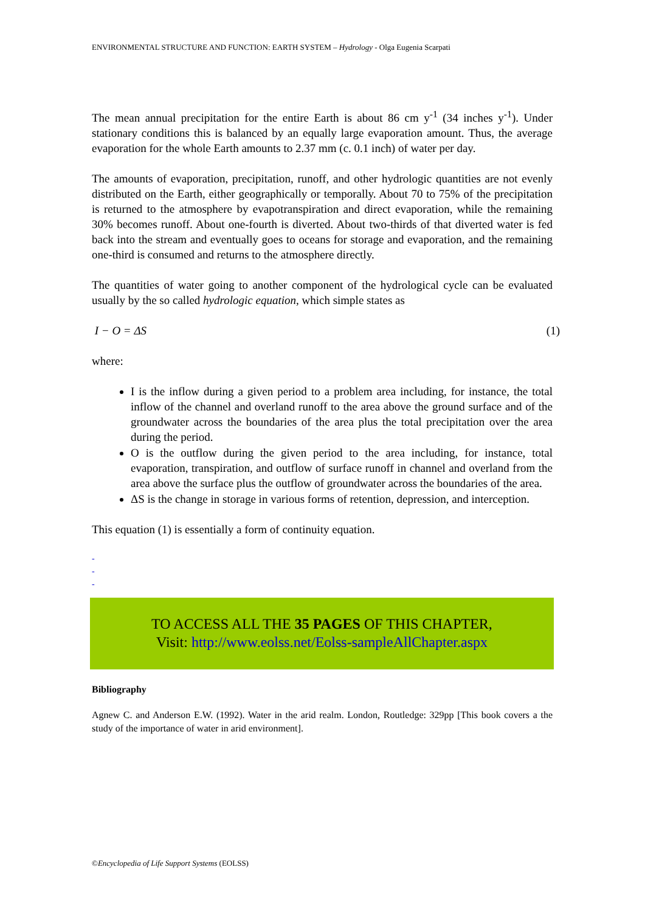ENVIRONMENTAL STRUCTURE AND FUNCTION: EARTH SYSTEM – Hydrology - Olga Eugenia Scarpati
The mean annual precipitation for the entire Earth is about 86 cm y<sup>-1</sup> (34 inches y<sup>-1</sup>). Under stationary conditions this is balanced by an equally large evaporation amount. Thus, the average evaporation for the whole Earth amounts to 2.37 mm (c. 0.1 inch) of water per day.
The amounts of evaporation, precipitation, runoff, and other hydrologic quantities are not evenly distributed on the Earth, either geographically or temporally. About 70 to 75% of the precipitation is returned to the atmosphere by evapotranspiration and direct evaporation, while the remaining 30% becomes runoff. About one-fourth is diverted. About two-thirds of that diverted water is fed back into the stream and eventually goes to oceans for storage and evaporation, and the remaining one-third is consumed and returns to the atmosphere directly.
The quantities of water going to another component of the hydrological cycle can be evaluated usually by the so called hydrologic equation, which simple states as
I − O = ΔS (1)
where:
I is the inflow during a given period to a problem area including, for instance, the total inflow of the channel and overland runoff to the area above the ground surface and of the groundwater across the boundaries of the area plus the total precipitation over the area during the period.
O is the outflow during the given period to the area including, for instance, total evaporation, transpiration, and outflow of surface runoff in channel and overland from the area above the surface plus the outflow of groundwater across the boundaries of the area.
ΔS is the change in storage in various forms of retention, depression, and interception.
This equation (1) is essentially a form of continuity equation.
-
-
-
TO ACCESS ALL THE 35 PAGES OF THIS CHAPTER,
Visit: http://www.eolss.net/Eolss-sampleAllChapter.aspx
Bibliography
Agnew C. and Anderson E.W. (1992). Water in the arid realm. London, Routledge: 329pp [This book covers a the study of the importance of water in arid environment].
©Encyclopedia of Life Support Systems (EOLSS)